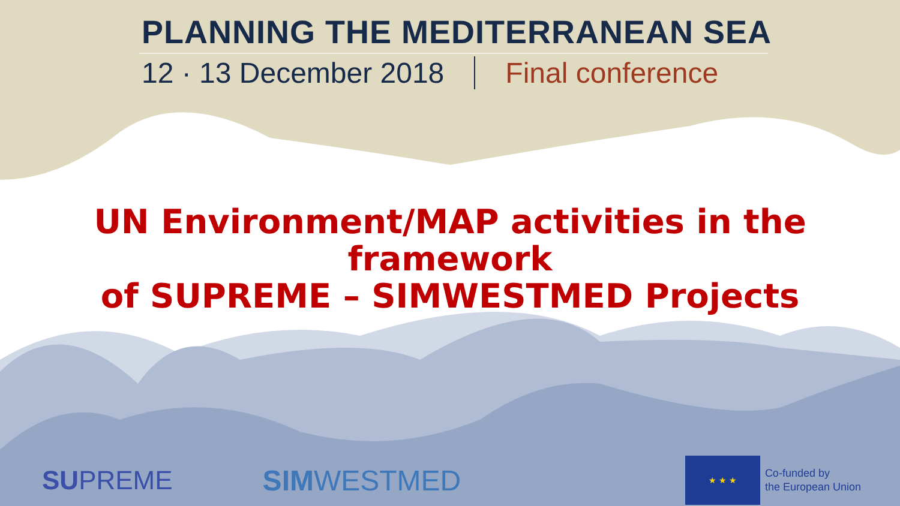PLANNING THE MEDITERRANEAN SEA
12 · 13 December 2018 Final conference
UN Environment/MAP activities in the framework
of SUPREME – SIMWESTMED Projects
SUPREME SIMWESTMED
★ ★ ★
Co-funded by
the European Union